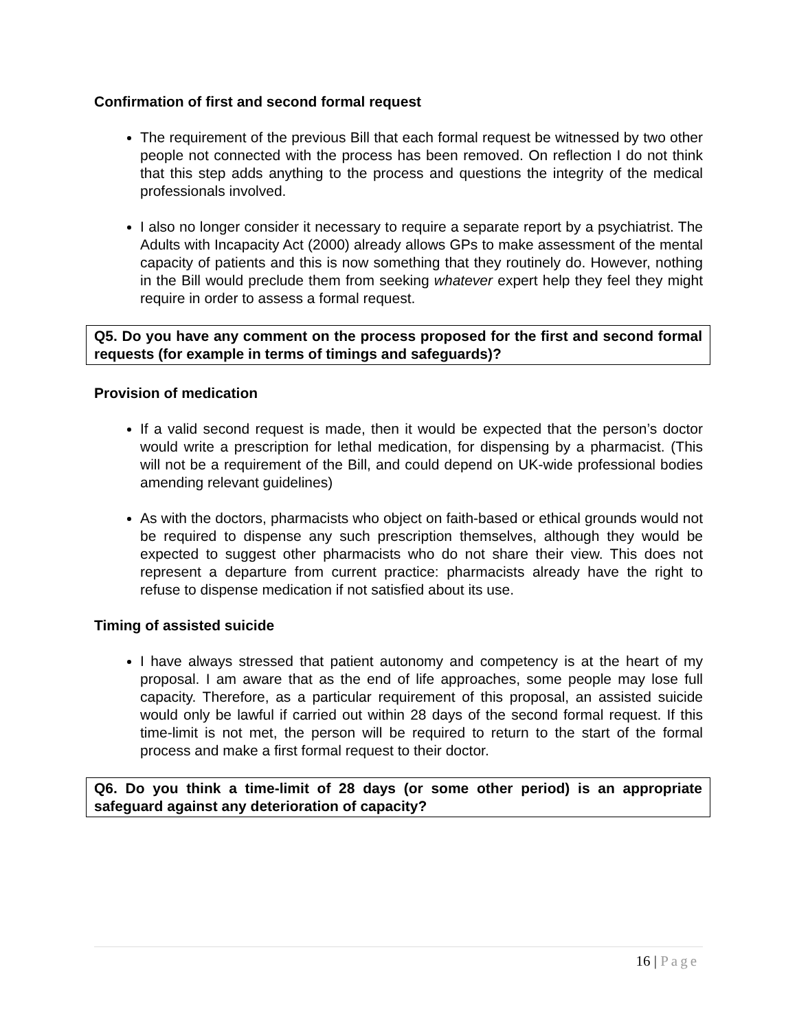Confirmation of first and second formal request
The requirement of the previous Bill that each formal request be witnessed by two other people not connected with the process has been removed. On reflection I do not think that this step adds anything to the process and questions the integrity of the medical professionals involved.
I also no longer consider it necessary to require a separate report by a psychiatrist. The Adults with Incapacity Act (2000) already allows GPs to make assessment of the mental capacity of patients and this is now something that they routinely do. However, nothing in the Bill would preclude them from seeking whatever expert help they feel they might require in order to assess a formal request.
Q5. Do you have any comment on the process proposed for the first and second formal requests (for example in terms of timings and safeguards)?
Provision of medication
If a valid second request is made, then it would be expected that the person’s doctor would write a prescription for lethal medication, for dispensing by a pharmacist. (This will not be a requirement of the Bill, and could depend on UK-wide professional bodies amending relevant guidelines)
As with the doctors, pharmacists who object on faith-based or ethical grounds would not be required to dispense any such prescription themselves, although they would be expected to suggest other pharmacists who do not share their view. This does not represent a departure from current practice: pharmacists already have the right to refuse to dispense medication if not satisfied about its use.
Timing of assisted suicide
I have always stressed that patient autonomy and competency is at the heart of my proposal. I am aware that as the end of life approaches, some people may lose full capacity. Therefore, as a particular requirement of this proposal, an assisted suicide would only be lawful if carried out within 28 days of the second formal request. If this time-limit is not met, the person will be required to return to the start of the formal process and make a first formal request to their doctor.
Q6. Do you think a time-limit of 28 days (or some other period) is an appropriate safeguard against any deterioration of capacity?
16 | Page